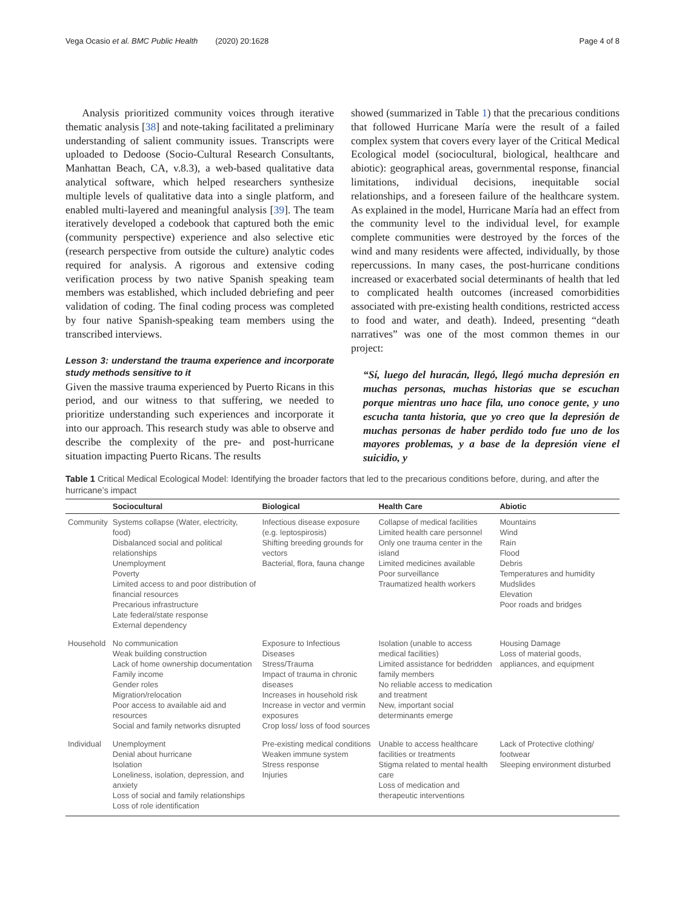Vega Ocasio et al. BMC Public Health (2020) 20:1628 Page 4 of 8
Analysis prioritized community voices through iterative thematic analysis [38] and note-taking facilitated a preliminary understanding of salient community issues. Transcripts were uploaded to Dedoose (Socio-Cultural Research Consultants, Manhattan Beach, CA, v.8.3), a web-based qualitative data analytical software, which helped researchers synthesize multiple levels of qualitative data into a single platform, and enabled multi-layered and meaningful analysis [39]. The team iteratively developed a codebook that captured both the emic (community perspective) experience and also selective etic (research perspective from outside the culture) analytic codes required for analysis. A rigorous and extensive coding verification process by two native Spanish speaking team members was established, which included debriefing and peer validation of coding. The final coding process was completed by four native Spanish-speaking team members using the transcribed interviews.
Lesson 3: understand the trauma experience and incorporate study methods sensitive to it
Given the massive trauma experienced by Puerto Ricans in this period, and our witness to that suffering, we needed to prioritize understanding such experiences and incorporate it into our approach. This research study was able to observe and describe the complexity of the pre- and post-hurricane situation impacting Puerto Ricans. The results
showed (summarized in Table 1) that the precarious conditions that followed Hurricane María were the result of a failed complex system that covers every layer of the Critical Medical Ecological model (sociocultural, biological, healthcare and abiotic): geographical areas, governmental response, financial limitations, individual decisions, inequitable social relationships, and a foreseen failure of the healthcare system. As explained in the model, Hurricane María had an effect from the community level to the individual level, for example complete communities were destroyed by the forces of the wind and many residents were affected, individually, by those repercussions. In many cases, the post-hurricane conditions increased or exacerbated social determinants of health that led to complicated health outcomes (increased comorbidities associated with pre-existing health conditions, restricted access to food and water, and death). Indeed, presenting “death narratives” was one of the most common themes in our project:
“Sí, luego del huracán, llegó, llegó mucha depresión en muchas personas, muchas historias que se escuchan porque mientras uno hace fila, uno conoce gente, y uno escucha tanta historia, que yo creo que la depresión de muchas personas de haber perdido todo fue uno de los mayores problemas, y a base de la depresión viene el suicidio, y
Table 1 Critical Medical Ecological Model: Identifying the broader factors that led to the precarious conditions before, during, and after the hurricane’s impact
| | Sociocultural | Biological | Health Care | Abiotic |
| --- | --- | --- | --- | --- |
| Community | Systems collapse (Water, electricity, food) Disbalanced social and political relationships Unemployment Poverty Limited access to and poor distribution of financial resources Precarious infrastructure Late federal/state response External dependency | Infectious disease exposure (e.g. leptospirosis) Shifting breeding grounds for vectors Bacterial, flora, fauna change | Collapse of medical facilities Limited health care personnel Only one trauma center in the island Limited medicines available Poor surveillance Traumatized health workers | Mountains Wind Rain Flood Debris Temperatures and humidity Mudslides Elevation Poor roads and bridges |
| Household | No communication Weak building construction Lack of home ownership documentation Family income Gender roles Migration/relocation Poor access to available aid and resources Social and family networks disrupted | Exposure to Infectious Diseases Stress/Trauma Impact of trauma in chronic diseases Increases in household risk Increase in vector and vermin exposures Crop loss/ loss of food sources | Isolation (unable to access medical facilities) Limited assistance for bedridden family members No reliable access to medication and treatment New, important social determinants emerge | Housing Damage Loss of material goods, appliances, and equipment |
| Individual | Unemployment Denial about hurricane Isolation Loneliness, isolation, depression, and anxiety Loss of social and family relationships Loss of role identification | Pre-existing medical conditions Weaken immune system Stress response Injuries | Unable to access healthcare facilities or treatments Stigma related to mental health care Loss of medication and therapeutic interventions | Lack of Protective clothing/ footwear Sleeping environment disturbed |